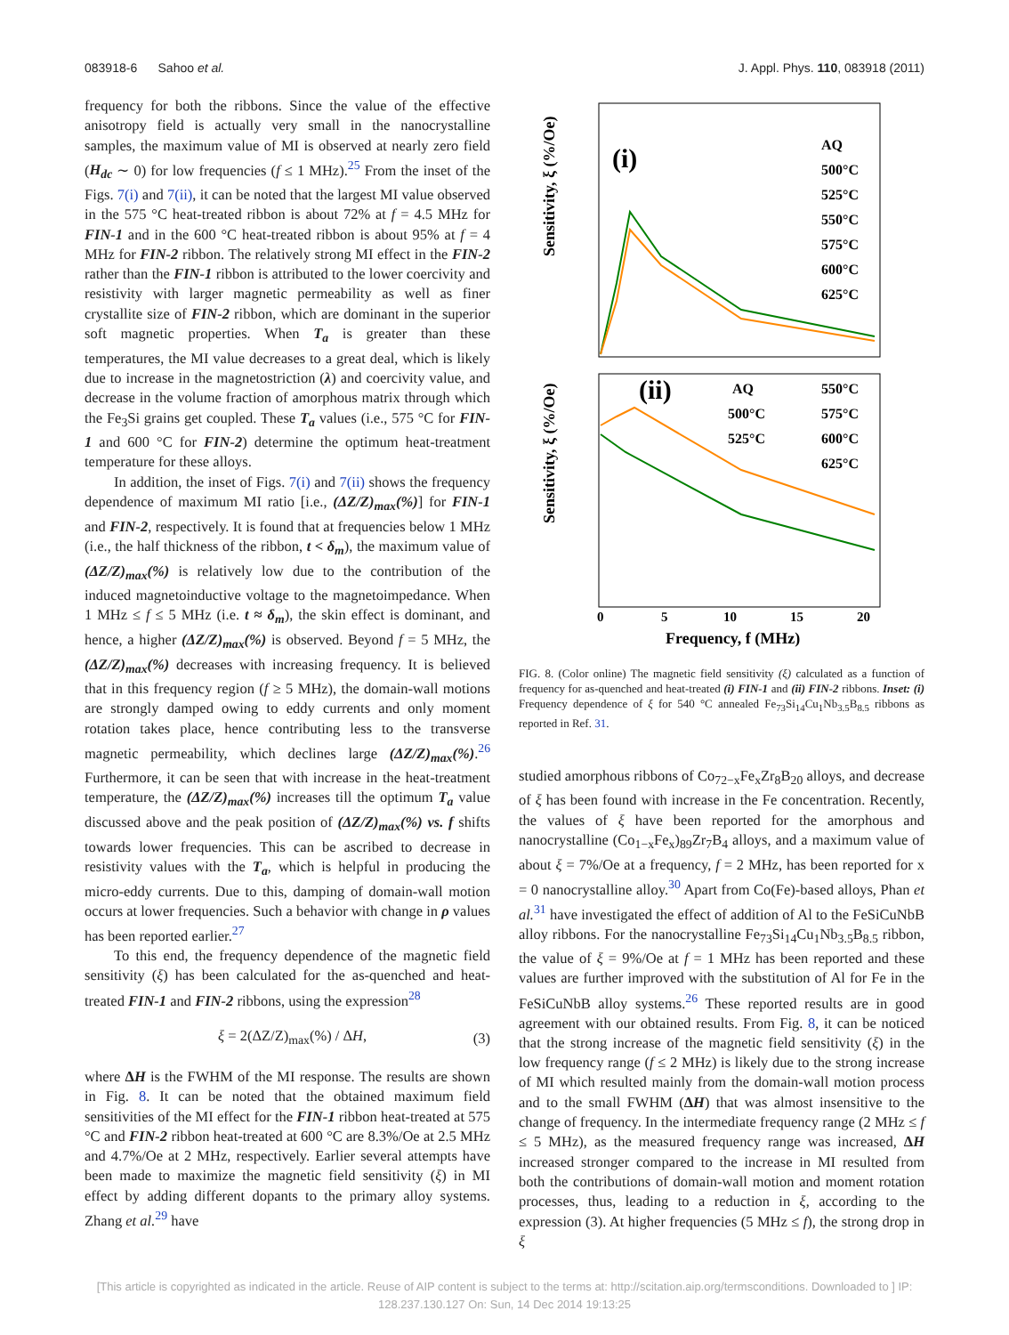083918-6 Sahoo et al. J. Appl. Phys. 110, 083918 (2011)
frequency for both the ribbons. Since the value of the effective anisotropy field is actually very small in the nanocrystalline samples, the maximum value of MI is observed at nearly zero field (H<sub>dc</sub> ∼ 0) for low frequencies (f ≤ 1 MHz).<sup>25</sup> From the inset of the Figs. 7(i) and 7(ii), it can be noted that the largest MI value observed in the 575 °C heat-treated ribbon is about 72% at f = 4.5 MHz for FIN-1 and in the 600 °C heat-treated ribbon is about 95% at f = 4 MHz for FIN-2 ribbon. The relatively strong MI effect in the FIN-2 rather than the FIN-1 ribbon is attributed to the lower coercivity and resistivity with larger magnetic permeability as well as finer crystallite size of FIN-2 ribbon, which are dominant in the superior soft magnetic properties. When T<sub>a</sub> is greater than these temperatures, the MI value decreases to a great deal, which is likely due to increase in the magnetostriction (λ) and coercivity value, and decrease in the volume fraction of amorphous matrix through which the Fe<sub>3</sub>Si grains get coupled. These T<sub>a</sub> values (i.e., 575 °C for FIN-1 and 600 °C for FIN-2) determine the optimum heat-treatment temperature for these alloys.
In addition, the inset of Figs. 7(i) and 7(ii) shows the frequency dependence of maximum MI ratio [i.e., (ΔZ/Z)<sub>max</sub>(%)] for FIN-1 and FIN-2, respectively. It is found that at frequencies below 1 MHz (i.e., the half thickness of the ribbon, t < δ<sub>m</sub>), the maximum value of (ΔZ/Z)<sub>max</sub>(%) is relatively low due to the contribution of the induced magnetoinductive voltage to the magnetoimpedance. When 1 MHz ≤ f ≤ 5 MHz (i.e. t ≈ δ<sub>m</sub>), the skin effect is dominant, and hence, a higher (ΔZ/Z)<sub>max</sub>(%) is observed. Beyond f = 5 MHz, the (ΔZ/Z)<sub>max</sub>(%) decreases with increasing frequency. It is believed that in this frequency region (f ≥ 5 MHz), the domain-wall motions are strongly damped owing to eddy currents and only moment rotation takes place, hence contributing less to the transverse magnetic permeability, which declines large (ΔZ/Z)<sub>max</sub>(%).<sup>26</sup> Furthermore, it can be seen that with increase in the heat-treatment temperature, the (ΔZ/Z)<sub>max</sub>(%) increases till the optimum T<sub>a</sub> value discussed above and the peak position of (ΔZ/Z)<sub>max</sub>(%) vs. f shifts towards lower frequencies. This can be ascribed to decrease in resistivity values with the T<sub>a</sub>, which is helpful in producing the micro-eddy currents. Due to this, damping of domain-wall motion occurs at lower frequencies. Such a behavior with change in ρ values has been reported earlier.<sup>27</sup>
To this end, the frequency dependence of the magnetic field sensitivity (ξ) has been calculated for the as-quenched and heat-treated FIN-1 and FIN-2 ribbons, using the expression<sup>28</sup>
ξ = 2(ΔZ/Z)<sub>max</sub>(%) / ΔH, (3)
where ΔH is the FWHM of the MI response. The results are shown in Fig. 8. It can be noted that the obtained maximum field sensitivities of the MI effect for the FIN-1 ribbon heat-treated at 575 °C and FIN-2 ribbon heat-treated at 600 °C are 8.3%/Oe at 2.5 MHz and 4.7%/Oe at 2 MHz, respectively. Earlier several attempts have been made to maximize the magnetic field sensitivity (ξ) in MI effect by adding different dopants to the primary alloy systems. Zhang et al.<sup>29</sup> have
Sensitivity, ξ (%/Oe)
Sensitivity, ξ (%/Oe)
(i)
(ii)
AQ
500°C
525°C
550°C
575°C
600°C
625°C
AQ
500°C
525°C
550°C
575°C
600°C
625°C
0
5
10
15
20
Frequency, f (MHz)
FIG. 8. (Color online) The magnetic field sensitivity (ξ) calculated as a function of frequency for as-quenched and heat-treated (i) FIN-1 and (ii) FIN-2 ribbons. Inset: (i) Frequency dependence of ξ for 540 °C annealed Fe<sub>73</sub>Si<sub>14</sub>Cu<sub>1</sub>Nb<sub>3.5</sub>B<sub>8.5</sub> ribbons as reported in Ref. 31.
studied amorphous ribbons of Co<sub>72−x</sub>Fe<sub>x</sub>Zr<sub>8</sub>B<sub>20</sub> alloys, and decrease of ξ has been found with increase in the Fe concentration. Recently, the values of ξ have been reported for the amorphous and nanocrystalline (Co<sub>1−x</sub>Fe<sub>x</sub>)<sub>89</sub>Zr<sub>7</sub>B<sub>4</sub> alloys, and a maximum value of about ξ = 7%/Oe at a frequency, f = 2 MHz, has been reported for x = 0 nanocrystalline alloy.<sup>30</sup> Apart from Co(Fe)-based alloys, Phan et al.<sup>31</sup> have investigated the effect of addition of Al to the FeSiCuNbB alloy ribbons. For the nanocrystalline Fe<sub>73</sub>Si<sub>14</sub>Cu<sub>1</sub>Nb<sub>3.5</sub>B<sub>8.5</sub> ribbon, the value of ξ = 9%/Oe at f = 1 MHz has been reported and these values are further improved with the substitution of Al for Fe in the FeSiCuNbB alloy systems.<sup>26</sup> These reported results are in good agreement with our obtained results. From Fig. 8, it can be noticed that the strong increase of the magnetic field sensitivity (ξ) in the low frequency range (f ≤ 2 MHz) is likely due to the strong increase of MI which resulted mainly from the domain-wall motion process and to the small FWHM (ΔH) that was almost insensitive to the change of frequency. In the intermediate frequency range (2 MHz ≤ f ≤ 5 MHz), as the measured frequency range was increased, ΔH increased stronger compared to the increase in MI resulted from both the contributions of domain-wall motion and moment rotation processes, thus, leading to a reduction in ξ, according to the expression (3). At higher frequencies (5 MHz ≤ f), the strong drop in ξ
[This article is copyrighted as indicated in the article. Reuse of AIP content is subject to the terms at: http://scitation.aip.org/termsconditions. Downloaded to ] IP:
128.237.130.127 On: Sun, 14 Dec 2014 19:13:25